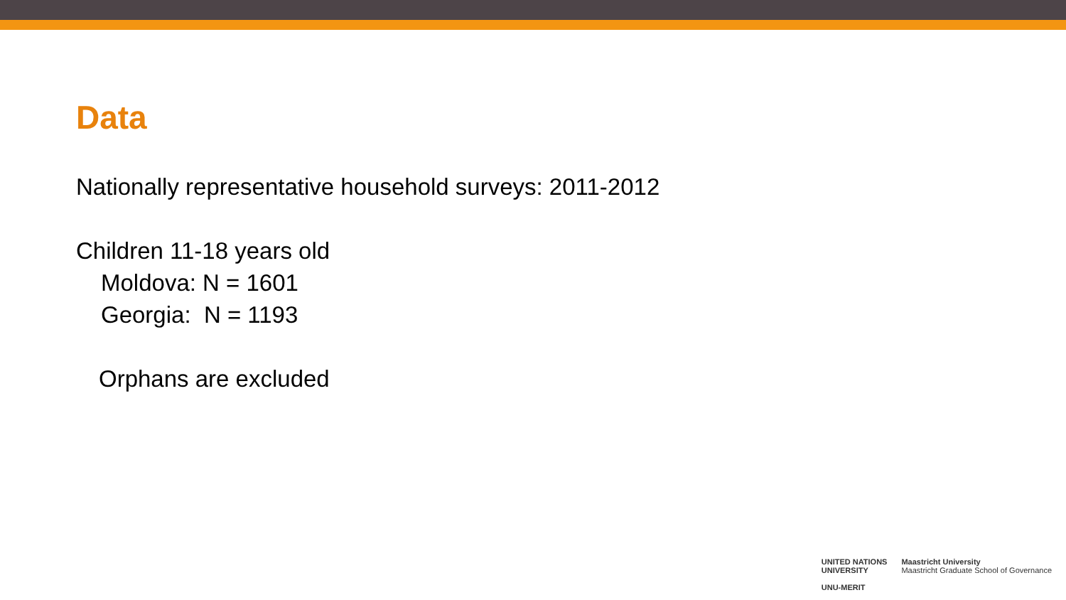Data
Nationally representative household surveys: 2011-2012
Children 11-18 years old
Moldova: N = 1601
Georgia: N = 1193
Orphans are excluded
UNITED NATIONS
UNIVERSITY
UNU-MERIT
Maastricht University
Maastricht Graduate School of Governance